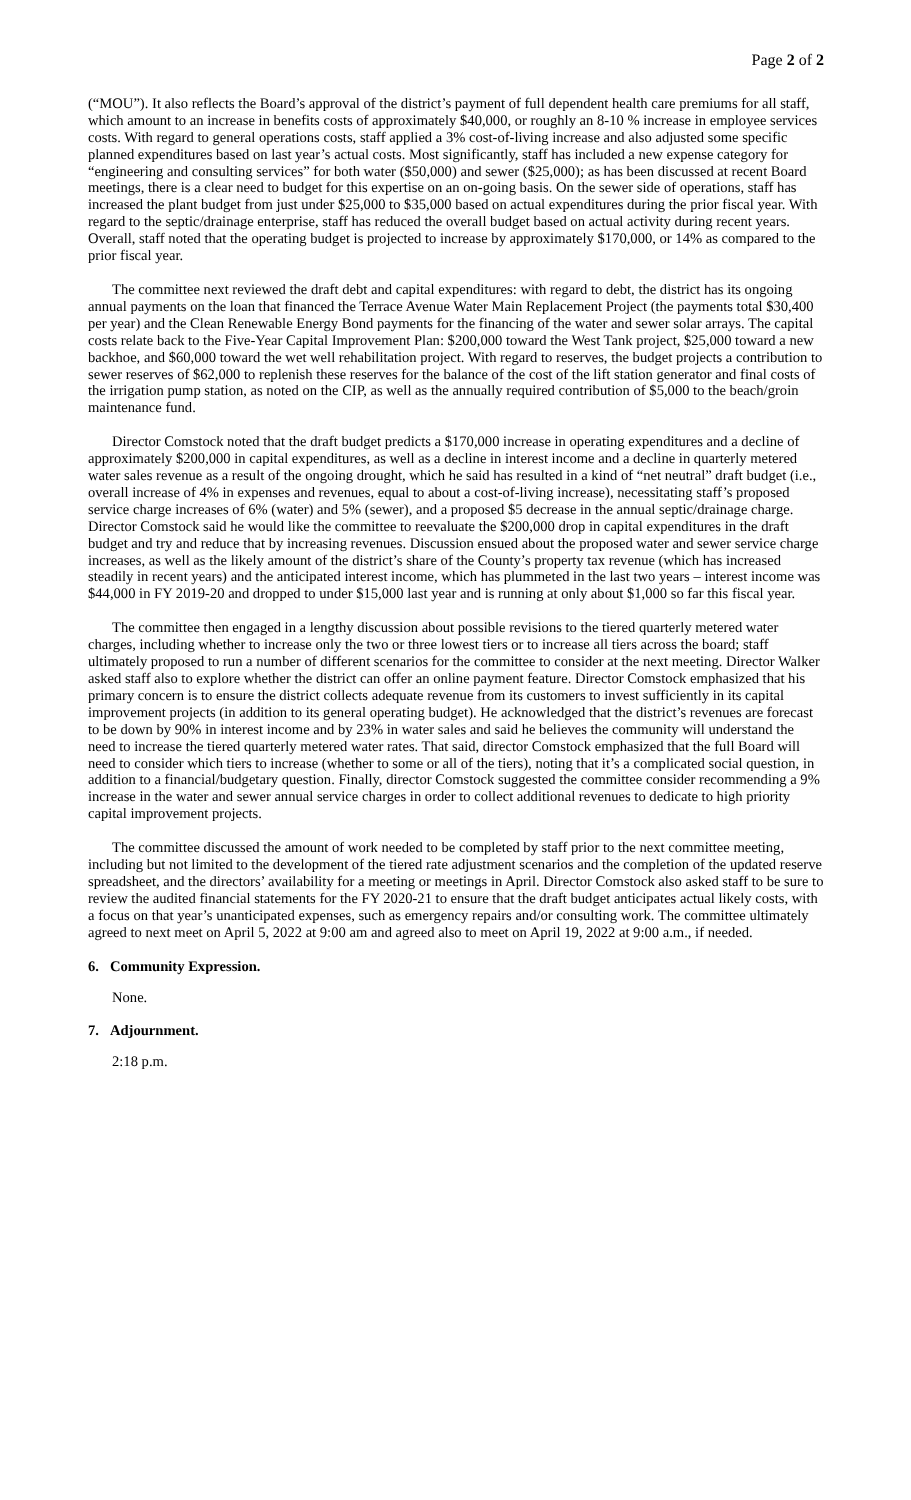Page 2 of 2
(“MOU”). It also reflects the Board’s approval of the district’s payment of full dependent health care premiums for all staff, which amount to an increase in benefits costs of approximately $40,000, or roughly an 8-10 % increase in employee services costs. With regard to general operations costs, staff applied a 3% cost-of-living increase and also adjusted some specific planned expenditures based on last year’s actual costs. Most significantly, staff has included a new expense category for “engineering and consulting services” for both water ($50,000) and sewer ($25,000); as has been discussed at recent Board meetings, there is a clear need to budget for this expertise on an on-going basis. On the sewer side of operations, staff has increased the plant budget from just under $25,000 to $35,000 based on actual expenditures during the prior fiscal year. With regard to the septic/drainage enterprise, staff has reduced the overall budget based on actual activity during recent years. Overall, staff noted that the operating budget is projected to increase by approximately $170,000, or 14% as compared to the prior fiscal year.
The committee next reviewed the draft debt and capital expenditures: with regard to debt, the district has its ongoing annual payments on the loan that financed the Terrace Avenue Water Main Replacement Project (the payments total $30,400 per year) and the Clean Renewable Energy Bond payments for the financing of the water and sewer solar arrays. The capital costs relate back to the Five-Year Capital Improvement Plan: $200,000 toward the West Tank project, $25,000 toward a new backhoe, and $60,000 toward the wet well rehabilitation project. With regard to reserves, the budget projects a contribution to sewer reserves of $62,000 to replenish these reserves for the balance of the cost of the lift station generator and final costs of the irrigation pump station, as noted on the CIP, as well as the annually required contribution of $5,000 to the beach/groin maintenance fund.
Director Comstock noted that the draft budget predicts a $170,000 increase in operating expenditures and a decline of approximately $200,000 in capital expenditures, as well as a decline in interest income and a decline in quarterly metered water sales revenue as a result of the ongoing drought, which he said has resulted in a kind of “net neutral” draft budget (i.e., overall increase of 4% in expenses and revenues, equal to about a cost-of-living increase), necessitating staff’s proposed service charge increases of 6% (water) and 5% (sewer), and a proposed $5 decrease in the annual septic/drainage charge. Director Comstock said he would like the committee to reevaluate the $200,000 drop in capital expenditures in the draft budget and try and reduce that by increasing revenues. Discussion ensued about the proposed water and sewer service charge increases, as well as the likely amount of the district’s share of the County’s property tax revenue (which has increased steadily in recent years) and the anticipated interest income, which has plummeted in the last two years – interest income was $44,000 in FY 2019-20 and dropped to under $15,000 last year and is running at only about $1,000 so far this fiscal year.
The committee then engaged in a lengthy discussion about possible revisions to the tiered quarterly metered water charges, including whether to increase only the two or three lowest tiers or to increase all tiers across the board; staff ultimately proposed to run a number of different scenarios for the committee to consider at the next meeting. Director Walker asked staff also to explore whether the district can offer an online payment feature. Director Comstock emphasized that his primary concern is to ensure the district collects adequate revenue from its customers to invest sufficiently in its capital improvement projects (in addition to its general operating budget). He acknowledged that the district’s revenues are forecast to be down by 90% in interest income and by 23% in water sales and said he believes the community will understand the need to increase the tiered quarterly metered water rates. That said, director Comstock emphasized that the full Board will need to consider which tiers to increase (whether to some or all of the tiers), noting that it’s a complicated social question, in addition to a financial/budgetary question. Finally, director Comstock suggested the committee consider recommending a 9% increase in the water and sewer annual service charges in order to collect additional revenues to dedicate to high priority capital improvement projects.
The committee discussed the amount of work needed to be completed by staff prior to the next committee meeting, including but not limited to the development of the tiered rate adjustment scenarios and the completion of the updated reserve spreadsheet, and the directors’ availability for a meeting or meetings in April. Director Comstock also asked staff to be sure to review the audited financial statements for the FY 2020-21 to ensure that the draft budget anticipates actual likely costs, with a focus on that year’s unanticipated expenses, such as emergency repairs and/or consulting work. The committee ultimately agreed to next meet on April 5, 2022 at 9:00 am and agreed also to meet on April 19, 2022 at 9:00 a.m., if needed.
6. Community Expression.
None.
7. Adjournment.
2:18 p.m.